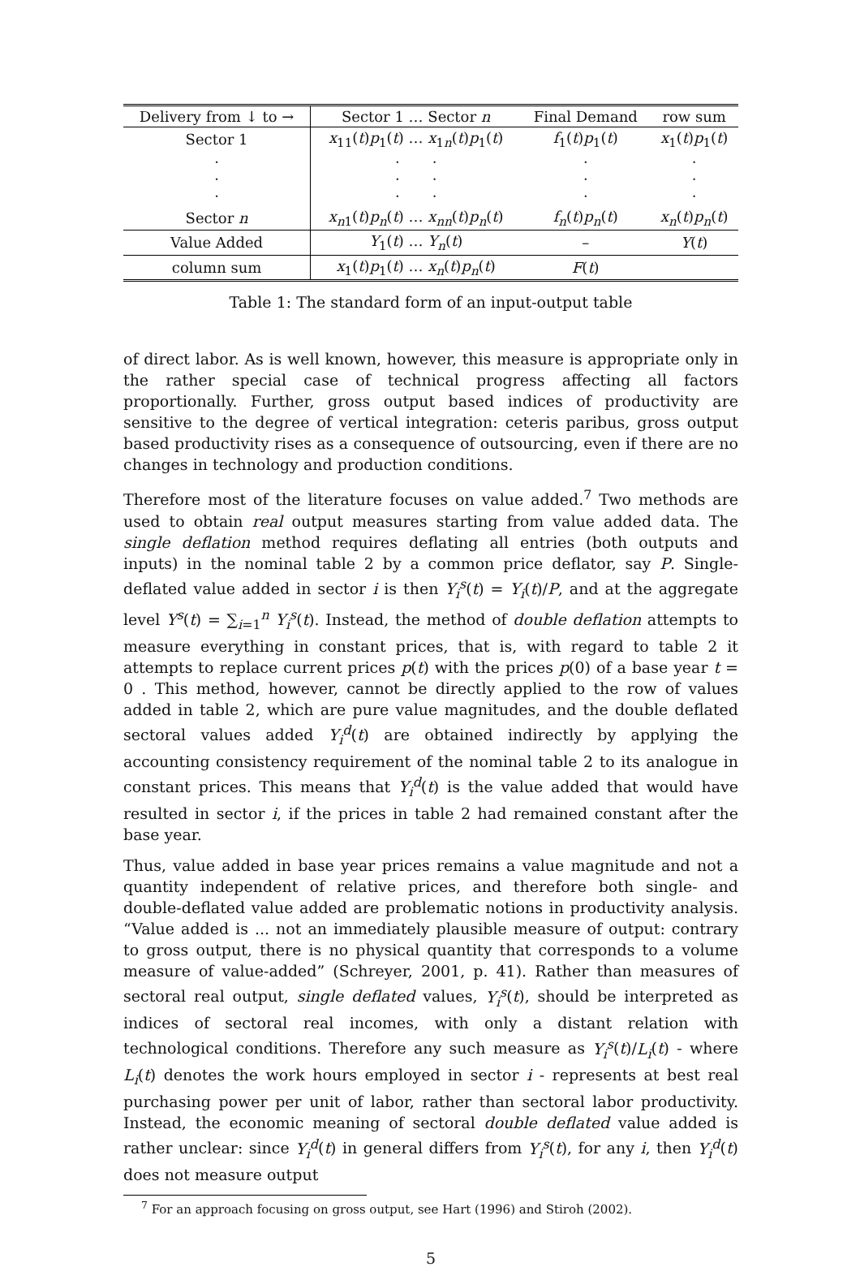| Delivery from ↓ to → | Sector 1 … Sector n | Final Demand | row sum |
| --- | --- | --- | --- |
| Sector 1 | x<sub>11</sub>( t ) p<sub>1</sub>( t ) … x<sub>1n</sub>( t ) p<sub>1</sub>( t ) | f<sub>1</sub>( t ) p<sub>1</sub>( t ) | x<sub>1</sub>( t ) p<sub>1</sub>( t ) |
| · · · | · · · · · · | · · · | · · · |
| Sector n | x<sub>n1</sub>( t ) p<sub>n</sub>( t ) … x<sub>nn</sub>( t ) p<sub>n</sub>( t ) | f<sub>n</sub>( t ) p<sub>n</sub>( t ) | x<sub>n</sub>( t ) p<sub>n</sub>( t ) |
| Value Added | Y<sub>1</sub>( t ) … Y<sub>n</sub>( t ) | – | Y ( t ) |
| column sum | x<sub>1</sub>( t ) p<sub>1</sub>( t ) … x<sub>n</sub>( t ) p<sub>n</sub>( t ) | F ( t ) | |
Table 1: The standard form of an input-output table
of direct labor. As is well known, however, this measure is appropriate only in the rather special case of technical progress affecting all factors proportionally. Further, gross output based indices of productivity are sensitive to the degree of vertical integration: ceteris paribus, gross output based productivity rises as a consequence of outsourcing, even if there are no changes in technology and production conditions.
Therefore most of the literature focuses on value added.<sup>7</sup> Two methods are used to obtain real output measures starting from value added data. The single deflation method requires deflating all entries (both outputs and inputs) in the nominal table 2 by a common price deflator, say P. Single-deflated value added in sector i is then Y<sub>i</sub><sup>s</sup>(t) = Y<sub>i</sub>(t)/P, and at the aggregate level Y<sup>s</sup>(t) = ∑<sub>i=1</sub><sup>n</sup> Y<sub>i</sub><sup>s</sup>(t). Instead, the method of double deflation attempts to measure everything in constant prices, that is, with regard to table 2 it attempts to replace current prices p(t) with the prices p(0) of a base year t = 0 . This method, however, cannot be directly applied to the row of values added in table 2, which are pure value magnitudes, and the double deflated sectoral values added Y<sub>i</sub><sup>d</sup>(t) are obtained indirectly by applying the accounting consistency requirement of the nominal table 2 to its analogue in constant prices. This means that Y<sub>i</sub><sup>d</sup>(t) is the value added that would have resulted in sector i, if the prices in table 2 had remained constant after the base year.
Thus, value added in base year prices remains a value magnitude and not a quantity independent of relative prices, and therefore both single- and double-deflated value added are problematic notions in productivity analysis. “Value added is ... not an immediately plausible measure of output: contrary to gross output, there is no physical quantity that corresponds to a volume measure of value-added” (Schreyer, 2001, p. 41). Rather than measures of sectoral real output, single deflated values, Y<sub>i</sub><sup>s</sup>(t), should be interpreted as indices of sectoral real incomes, with only a distant relation with technological conditions. Therefore any such measure as Y<sub>i</sub><sup>s</sup>(t)/L<sub>i</sub>(t) - where L<sub>i</sub>(t) denotes the work hours employed in sector i - represents at best real purchasing power per unit of labor, rather than sectoral labor productivity. Instead, the economic meaning of sectoral double deflated value added is rather unclear: since Y<sub>i</sub><sup>d</sup>(t) in general differs from Y<sub>i</sub><sup>s</sup>(t), for any i, then Y<sub>i</sub><sup>d</sup>(t) does not measure output
<sup>7</sup> For an approach focusing on gross output, see Hart (1996) and Stiroh (2002).
5